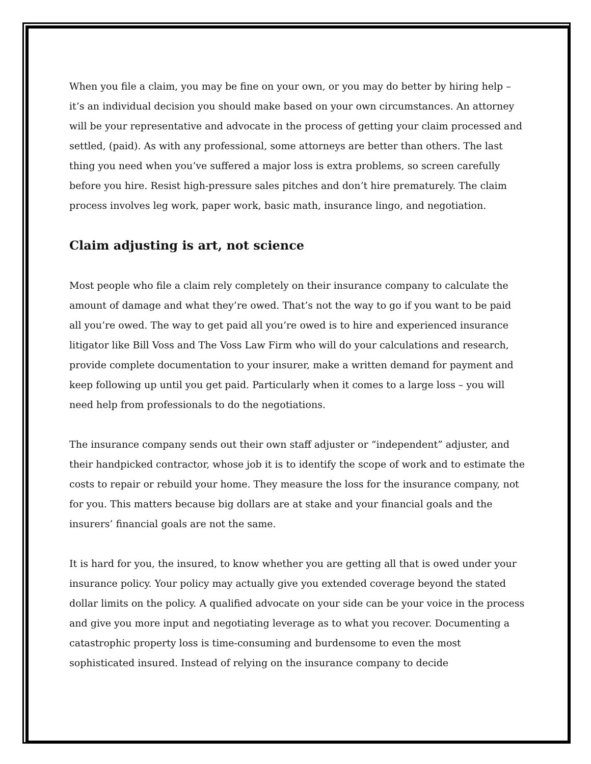When you file a claim, you may be fine on your own, or you may do better by hiring help – it’s an individual decision you should make based on your own circumstances. An attorney will be your representative and advocate in the process of getting your claim processed and settled, (paid). As with any professional, some attorneys are better than others. The last thing you need when you’ve suffered a major loss is extra problems, so screen carefully before you hire. Resist high-pressure sales pitches and don’t hire prematurely. The claim process involves leg work, paper work, basic math, insurance lingo, and negotiation.
Claim adjusting is art, not science
Most people who file a claim rely completely on their insurance company to calculate the amount of damage and what they’re owed. That’s not the way to go if you want to be paid all you’re owed. The way to get paid all you’re owed is to hire and experienced insurance litigator like Bill Voss and The Voss Law Firm who will do your calculations and research, provide complete documentation to your insurer, make a written demand for payment and keep following up until you get paid. Particularly when it comes to a large loss – you will need help from professionals to do the negotiations.
The insurance company sends out their own staff adjuster or “independent” adjuster, and their handpicked contractor, whose job it is to identify the scope of work and to estimate the costs to repair or rebuild your home. They measure the loss for the insurance company, not for you. This matters because big dollars are at stake and your financial goals and the insurers’ financial goals are not the same.
It is hard for you, the insured, to know whether you are getting all that is owed under your insurance policy. Your policy may actually give you extended coverage beyond the stated dollar limits on the policy. A qualified advocate on your side can be your voice in the process and give you more input and negotiating leverage as to what you recover. Documenting a catastrophic property loss is time-consuming and burdensome to even the most sophisticated insured. Instead of relying on the insurance company to decide